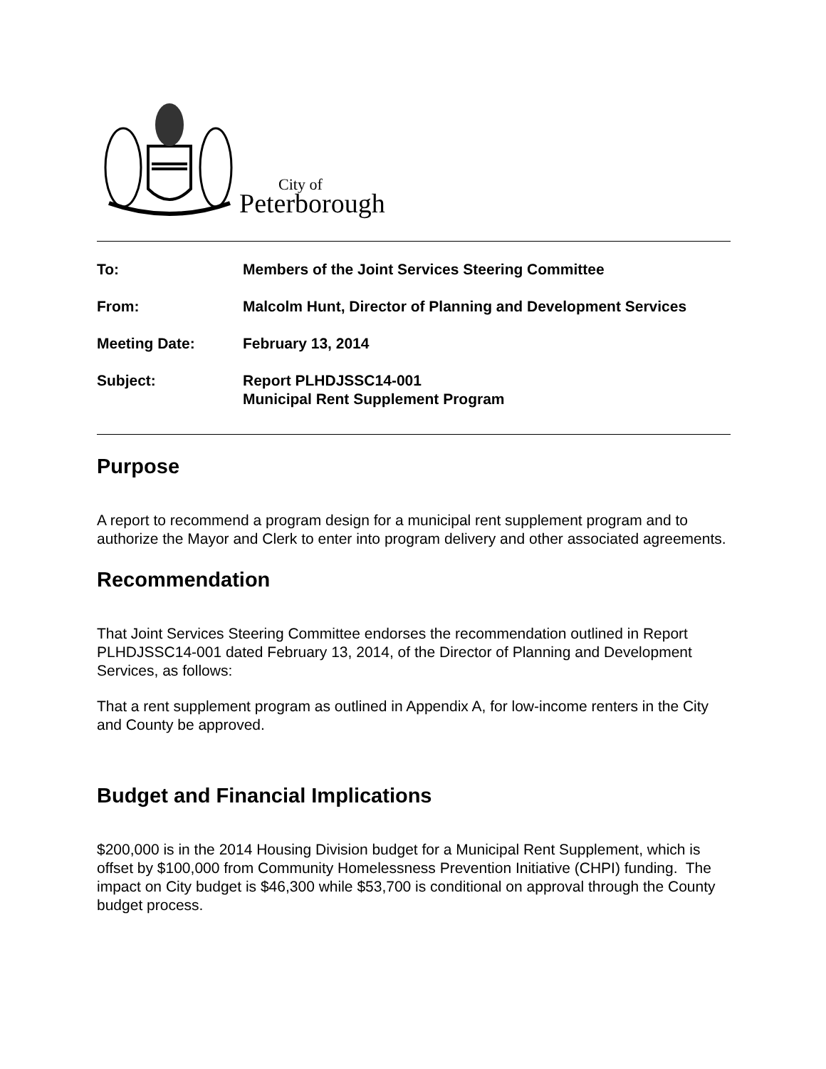City of
Peterborough
| To: | Members of the Joint Services Steering Committee |
| From: | Malcolm Hunt, Director of Planning and Development Services |
| Meeting Date: | February 13, 2014 |
| Subject: | Report PLHDJSSC14-001 Municipal Rent Supplement Program |
Purpose
A report to recommend a program design for a municipal rent supplement program and to authorize the Mayor and Clerk to enter into program delivery and other associated agreements.
Recommendation
That Joint Services Steering Committee endorses the recommendation outlined in Report PLHDJSSC14-001 dated February 13, 2014, of the Director of Planning and Development Services, as follows:
That a rent supplement program as outlined in Appendix A, for low-income renters in the City and County be approved.
Budget and Financial Implications
$200,000 is in the 2014 Housing Division budget for a Municipal Rent Supplement, which is offset by $100,000 from Community Homelessness Prevention Initiative (CHPI) funding. The impact on City budget is $46,300 while $53,700 is conditional on approval through the County budget process.